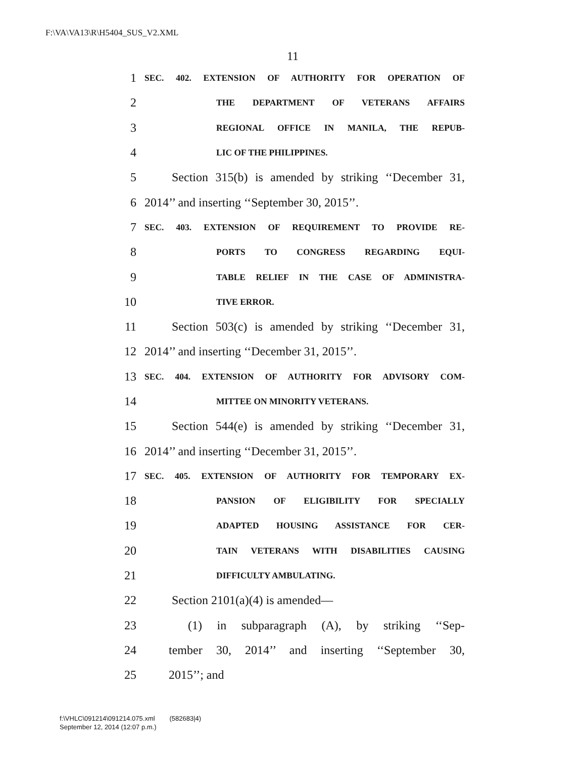F:\VA\VA13\R\H5404_SUS_V2.XML
11
1 SEC. 402. EXTENSION OF AUTHORITY FOR OPERATION OF
2 THE DEPARTMENT OF VETERANS AFFAIRS
3 REGIONAL OFFICE IN MANILA, THE REPUB-
4 LIC OF THE PHILIPPINES.
5 Section 315(b) is amended by striking ‘‘December 31,
6 2014’’ and inserting ‘‘September 30, 2015’’.
7 SEC. 403. EXTENSION OF REQUIREMENT TO PROVIDE RE-
8 PORTS TO CONGRESS REGARDING EQUI-
9 TABLE RELIEF IN THE CASE OF ADMINISTRA-
10 TIVE ERROR.
11 Section 503(c) is amended by striking ‘‘December 31,
12 2014’’ and inserting ‘‘December 31, 2015’’.
13 SEC. 404. EXTENSION OF AUTHORITY FOR ADVISORY COM-
14 MITTEE ON MINORITY VETERANS.
15 Section 544(e) is amended by striking ‘‘December 31,
16 2014’’ and inserting ‘‘December 31, 2015’’.
17 SEC. 405. EXTENSION OF AUTHORITY FOR TEMPORARY EX-
18 PANSION OF ELIGIBILITY FOR SPECIALLY
19 ADAPTED HOUSING ASSISTANCE FOR CER-
20 TAIN VETERANS WITH DISABILITIES CAUSING
21 DIFFICULTY AMBULATING.
22 Section 2101(a)(4) is amended—
23 (1) in subparagraph (A), by striking ‘‘Sep-
24 tember 30, 2014’’ and inserting ‘‘September 30,
25 2015’’; and
f:\VHLC\091214\091214.075.xml (582683|4)
September 12, 2014 (12:07 p.m.)